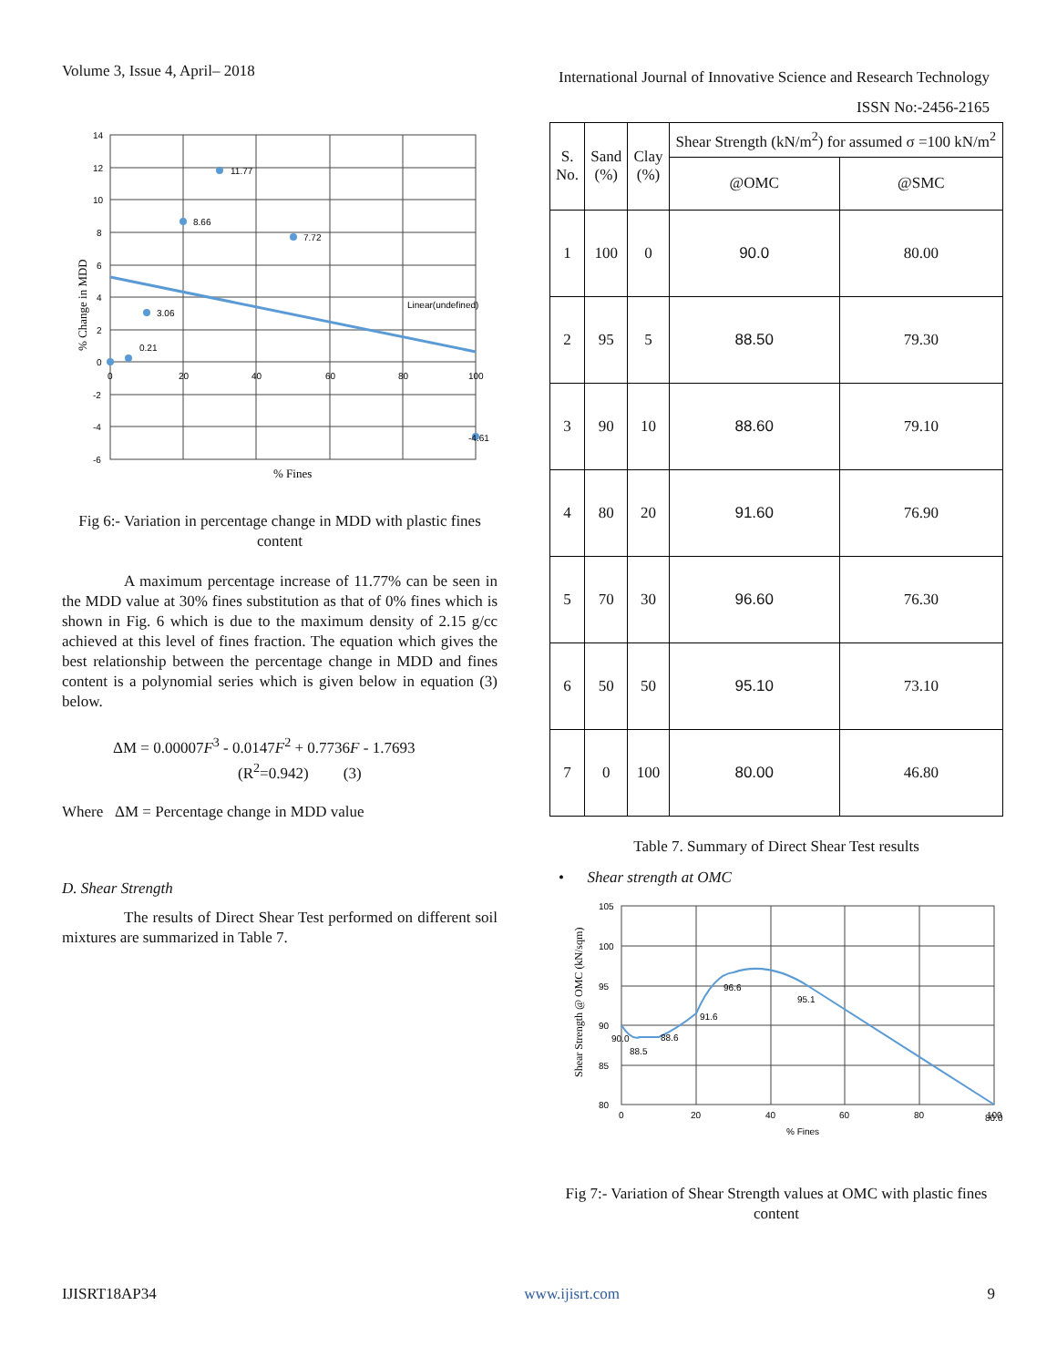Volume 3, Issue 4, April– 2018
International Journal of Innovative Science and Research Technology
ISSN No:-2456-2165
11.77
8.66
7.72
3.06
0.21
-4.61
Linear(undefined)
14
12
10
8
6
4
2
0
-2
-4
-6
0
20
40
60
80
100
% Fines
% Change in MDD
Fig 6:- Variation in percentage change in MDD with plastic fines content
A maximum percentage increase of 11.77% can be seen in the MDD value at 30% fines substitution as that of 0% fines which is shown in Fig. 6 which is due to the maximum density of 2.15 g/cc achieved at this level of fines fraction. The equation which gives the best relationship between the percentage change in MDD and fines content is a polynomial series which is given below in equation (3) below.
ΔM = 0.00007F<sup>3</sup> - 0.0147F<sup>2</sup> + 0.7736F - 1.7693
(R<sup>2</sup>=0.942) (3)
Where ΔM = Percentage change in MDD value
D. Shear Strength
The results of Direct Shear Test performed on different soil mixtures are summarized in Table 7.
| S. No. | Sand (%) | Clay (%) | Shear Strength (kN/m<sup>2</sup>) for assumed σ =100 kN/m<sup>2</sup> | |
| --- | --- | --- | --- | --- |
| | | | @OMC | @SMC |
| 1 | 100 | 0 | 90.0 | 80.00 |
| 2 | 95 | 5 | 88.50 | 79.30 |
| 3 | 90 | 10 | 88.60 | 79.10 |
| 4 | 80 | 20 | 91.60 | 76.90 |
| 5 | 70 | 30 | 96.60 | 76.30 |
| 6 | 50 | 50 | 95.10 | 73.10 |
| 7 | 0 | 100 | 80.00 | 46.80 |
Table 7. Summary of Direct Shear Test results
• Shear strength at OMC
90.0
88.5
88.6
91.6
96.6
95.1
80.0
105
100
95
90
85
80
0
20
40
60
80
100
% Fines
Shear Strength @ OMC (kN/sqm)
Fig 7:- Variation of Shear Strength values at OMC with plastic fines content
IJISRT18AP34 www.ijisrt.com 9